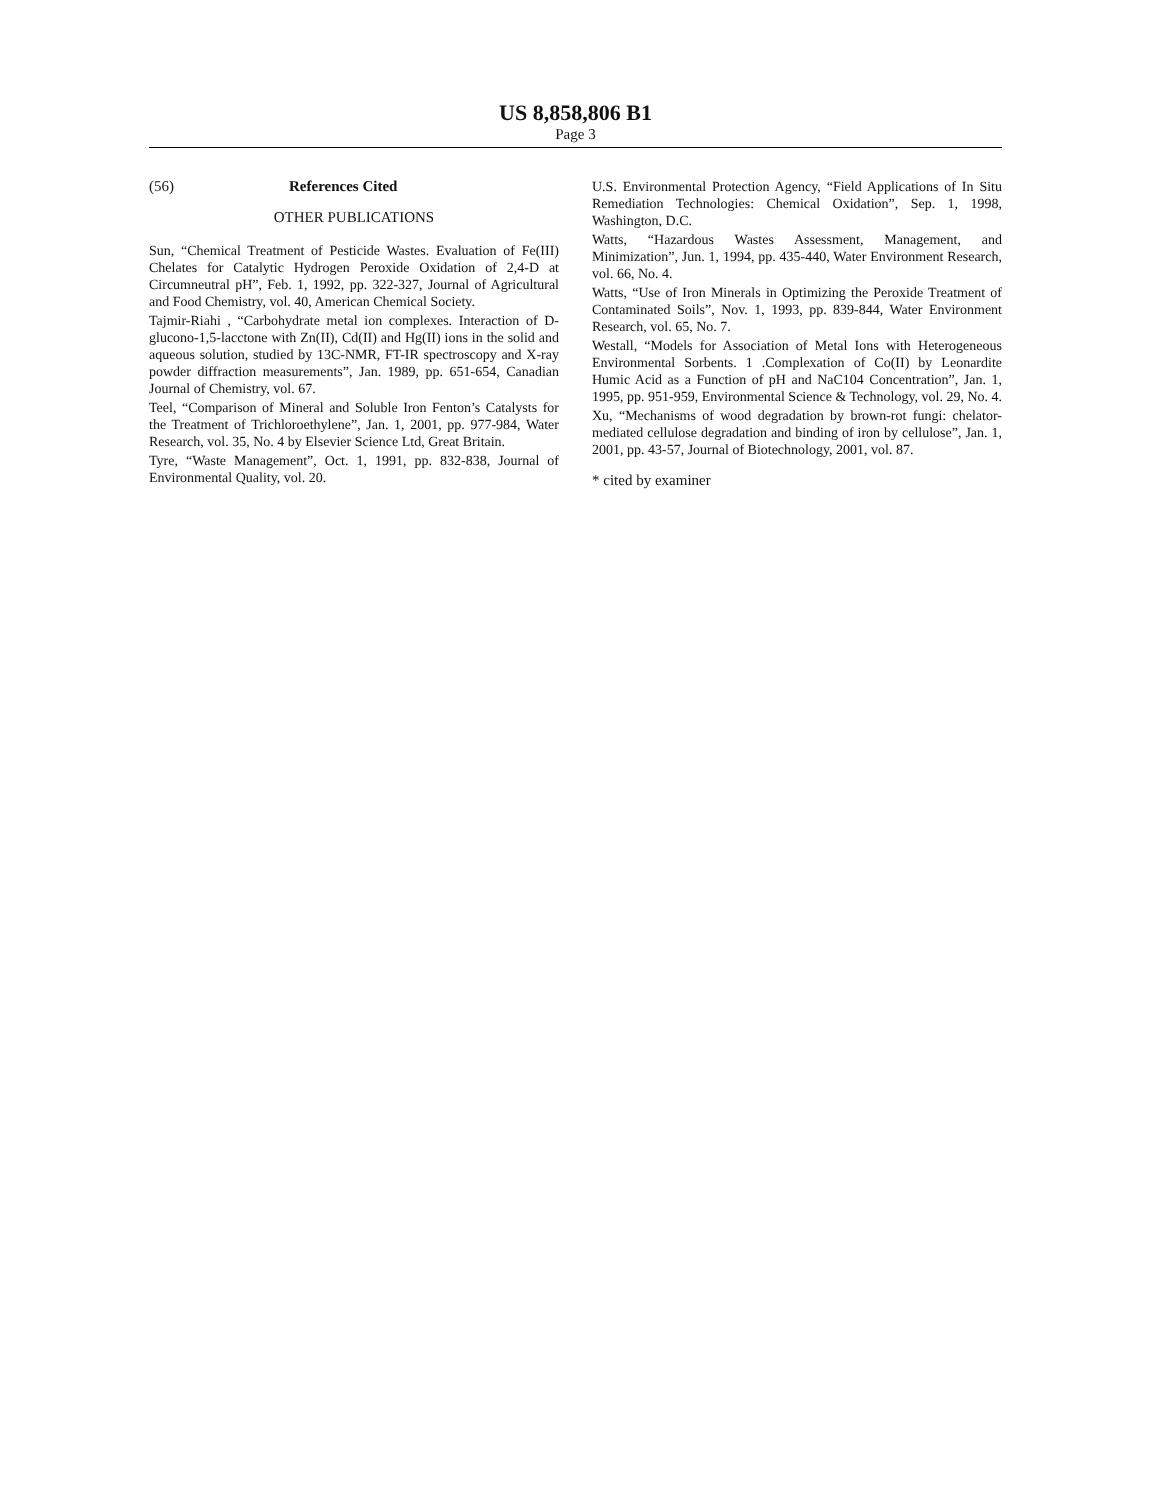US 8,858,806 B1
Page 3
(56) References Cited
OTHER PUBLICATIONS
Sun, “Chemical Treatment of Pesticide Wastes. Evaluation of Fe(III) Chelates for Catalytic Hydrogen Peroxide Oxidation of 2,4-D at Circumneutral pH”, Feb. 1, 1992, pp. 322-327, Journal of Agricultural and Food Chemistry, vol. 40, American Chemical Society.
Tajmir-Riahi , “Carbohydrate metal ion complexes. Interaction of D-glucono-1,5-lacctone with Zn(II), Cd(II) and Hg(II) ions in the solid and aqueous solution, studied by 13C-NMR, FT-IR spectroscopy and X-ray powder diffraction measurements”, Jan. 1989, pp. 651-654, Canadian Journal of Chemistry, vol. 67.
Teel, “Comparison of Mineral and Soluble Iron Fenton’s Catalysts for the Treatment of Trichloroethylene”, Jan. 1, 2001, pp. 977-984, Water Research, vol. 35, No. 4 by Elsevier Science Ltd, Great Britain.
Tyre, “Waste Management”, Oct. 1, 1991, pp. 832-838, Journal of Environmental Quality, vol. 20.
U.S. Environmental Protection Agency, “Field Applications of In Situ Remediation Technologies: Chemical Oxidation”, Sep. 1, 1998, Washington, D.C.
Watts, “Hazardous Wastes Assessment, Management, and Minimization”, Jun. 1, 1994, pp. 435-440, Water Environment Research, vol. 66, No. 4.
Watts, “Use of Iron Minerals in Optimizing the Peroxide Treatment of Contaminated Soils”, Nov. 1, 1993, pp. 839-844, Water Environment Research, vol. 65, No. 7.
Westall, “Models for Association of Metal Ions with Heterogeneous Environmental Sorbents. 1 .Complexation of Co(II) by Leonardite Humic Acid as a Function of pH and NaC104 Concentration”, Jan. 1, 1995, pp. 951-959, Environmental Science & Technology, vol. 29, No. 4.
Xu, “Mechanisms of wood degradation by brown-rot fungi: chelator-mediated cellulose degradation and binding of iron by cellulose”, Jan. 1, 2001, pp. 43-57, Journal of Biotechnology, 2001, vol. 87.
* cited by examiner